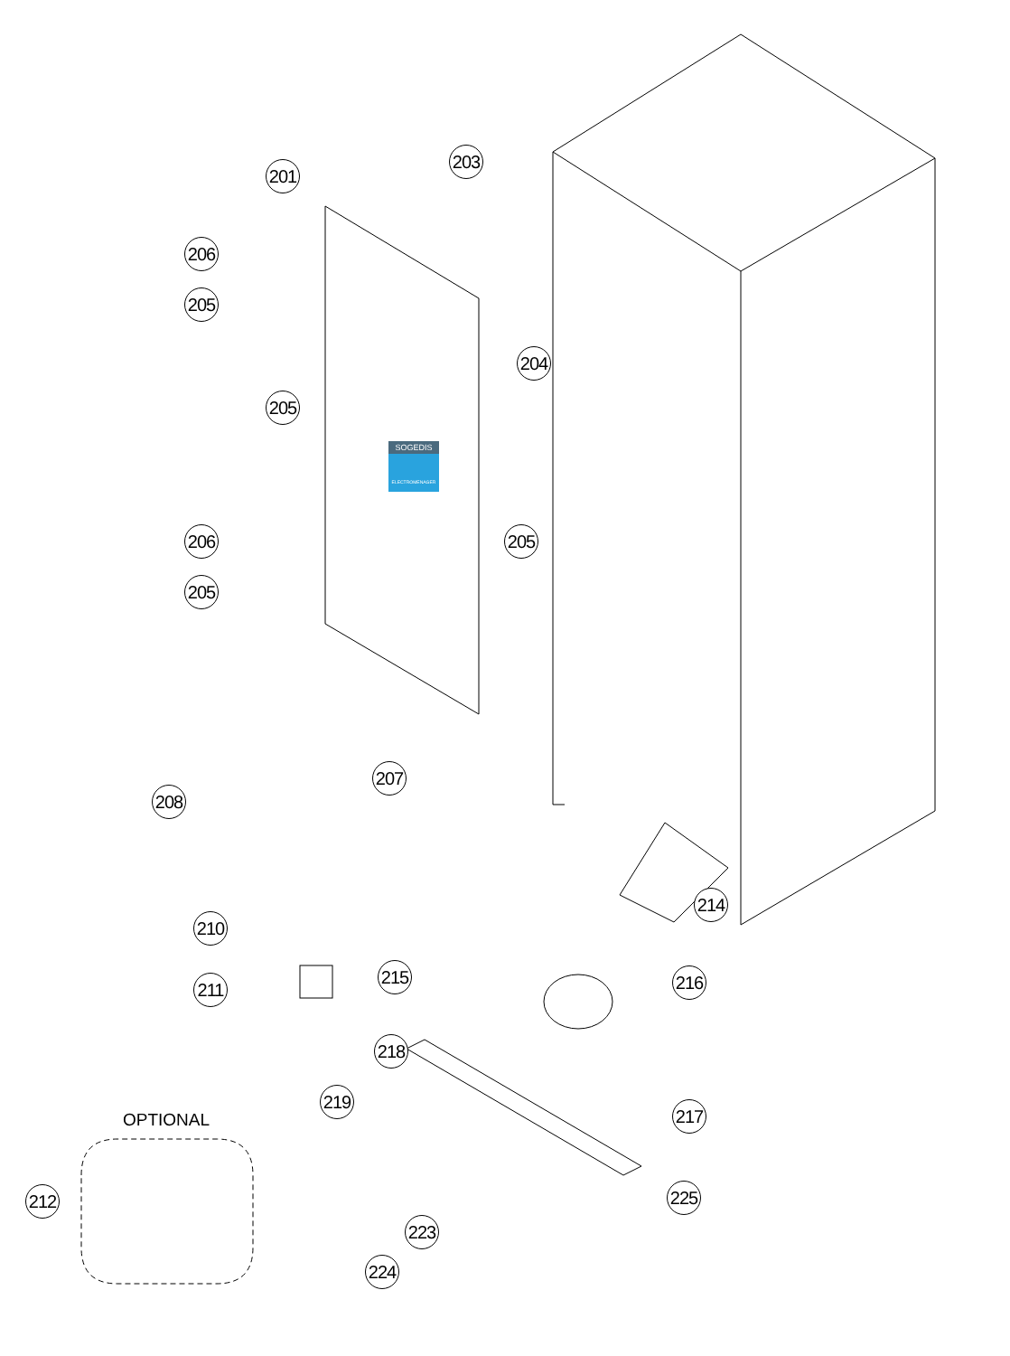201
203
204
206
205
205
205
206
205
207
208
210
211
214
215 216
218
217
219
OPTIONAL
212 225
223
224
SOGEDIS
ELECTROMENAGER